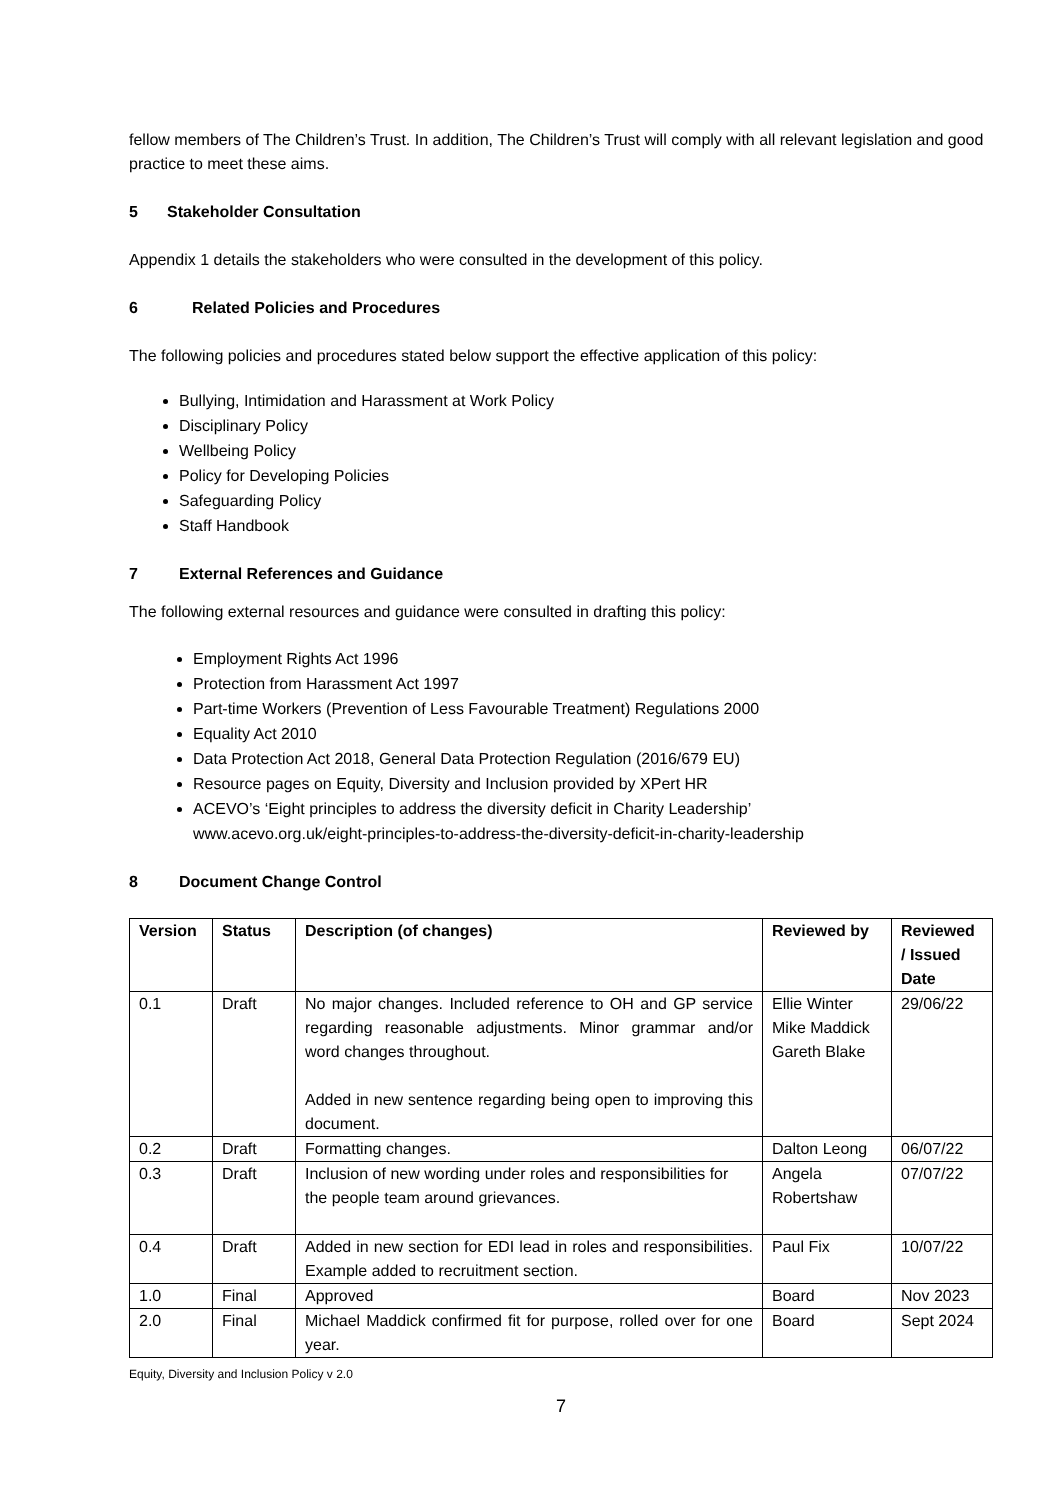fellow members of The Children’s Trust. In addition, The Children’s Trust will comply with all relevant legislation and good practice to meet these aims.
5 Stakeholder Consultation
Appendix 1 details the stakeholders who were consulted in the development of this policy.
6 Related Policies and Procedures
The following policies and procedures stated below support the effective application of this policy:
Bullying, Intimidation and Harassment at Work Policy
Disciplinary Policy
Wellbeing Policy
Policy for Developing Policies
Safeguarding Policy
Staff Handbook
7 External References and Guidance
The following external resources and guidance were consulted in drafting this policy:
Employment Rights Act 1996
Protection from Harassment Act 1997
Part-time Workers (Prevention of Less Favourable Treatment) Regulations 2000
Equality Act 2010
Data Protection Act 2018, General Data Protection Regulation (2016/679 EU)
Resource pages on Equity, Diversity and Inclusion provided by XPert HR
ACEVO’s ‘Eight principles to address the diversity deficit in Charity Leadership’
www.acevo.org.uk/eight-principles-to-address-the-diversity-deficit-in-charity-leadership
8 Document Change Control
| Version | Status | Description (of changes) | Reviewed by | Reviewed / Issued Date |
| --- | --- | --- | --- | --- |
| 0.1 | Draft | No major changes. Included reference to OH and GP service regarding reasonable adjustments. Minor grammar and/or word changes throughout. Added in new sentence regarding being open to improving this document. | Ellie Winter Mike Maddick Gareth Blake | 29/06/22 |
| 0.2 | Draft | Formatting changes. | Dalton Leong | 06/07/22 |
| 0.3 | Draft | Inclusion of new wording under roles and responsibilities for the people team around grievances. | Angela Robertshaw | 07/07/22 |
| 0.4 | Draft | Added in new section for EDI lead in roles and responsibilities. Example added to recruitment section. | Paul Fix | 10/07/22 |
| 1.0 | Final | Approved | Board | Nov 2023 |
| 2.0 | Final | Michael Maddick confirmed fit for purpose, rolled over for one year. | Board | Sept 2024 |
Equity, Diversity and Inclusion Policy v 2.0
7